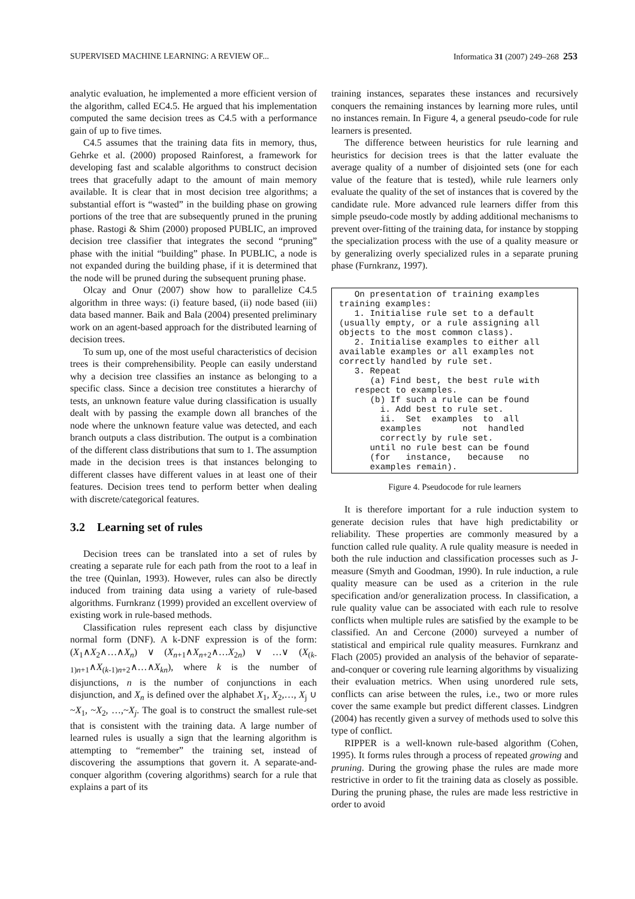SUPERVISED MACHINE LEARNING: A REVIEW OF... Informatica 31 (2007) 249–268 253
analytic evaluation, he implemented a more efficient version of the algorithm, called EC4.5. He argued that his implementation computed the same decision trees as C4.5 with a performance gain of up to five times.
C4.5 assumes that the training data fits in memory, thus, Gehrke et al. (2000) proposed Rainforest, a framework for developing fast and scalable algorithms to construct decision trees that gracefully adapt to the amount of main memory available. It is clear that in most decision tree algorithms; a substantial effort is “wasted” in the building phase on growing portions of the tree that are subsequently pruned in the pruning phase. Rastogi & Shim (2000) proposed PUBLIC, an improved decision tree classifier that integrates the second “pruning” phase with the initial “building” phase. In PUBLIC, a node is not expanded during the building phase, if it is determined that the node will be pruned during the subsequent pruning phase.
Olcay and Onur (2007) show how to parallelize C4.5 algorithm in three ways: (i) feature based, (ii) node based (iii) data based manner. Baik and Bala (2004) presented preliminary work on an agent-based approach for the distributed learning of decision trees.
To sum up, one of the most useful characteristics of decision trees is their comprehensibility. People can easily understand why a decision tree classifies an instance as belonging to a specific class. Since a decision tree constitutes a hierarchy of tests, an unknown feature value during classification is usually dealt with by passing the example down all branches of the node where the unknown feature value was detected, and each branch outputs a class distribution. The output is a combination of the different class distributions that sum to 1. The assumption made in the decision trees is that instances belonging to different classes have different values in at least one of their features. Decision trees tend to perform better when dealing with discrete/categorical features.
3.2 Learning set of rules
Decision trees can be translated into a set of rules by creating a separate rule for each path from the root to a leaf in the tree (Quinlan, 1993). However, rules can also be directly induced from training data using a variety of rule-based algorithms. Furnkranz (1999) provided an excellent overview of existing work in rule-based methods.
Classification rules represent each class by disjunctive normal form (DNF). A k-DNF expression is of the form: (X<sub>1</sub>∧X<sub>2</sub>∧…∧X<sub>n</sub>) ∨ (X<sub>n+1</sub>∧X<sub>n+2</sub>∧…X<sub>2n</sub>) ∨ …∨ (X<sub>(k-1)n+1</sub>∧X<sub>(k-1)n+2</sub>∧…∧X<sub>kn</sub>), where k is the number of disjunctions, n is the number of conjunctions in each disjunction, and X<sub>n</sub> is defined over the alphabet X<sub>1</sub>, X<sub>2</sub>,…, X<sub>j</sub> ∪ ~X<sub>1</sub>, ~X<sub>2</sub>, …,~X<sub>j</sub>. The goal is to construct the smallest rule-set that is consistent with the training data. A large number of learned rules is usually a sign that the learning algorithm is attempting to “remember” the training set, instead of discovering the assumptions that govern it. A separate-and-conquer algorithm (covering algorithms) search for a rule that explains a part of its
training instances, separates these instances and recursively conquers the remaining instances by learning more rules, until no instances remain. In Figure 4, a general pseudo-code for rule learners is presented.
The difference between heuristics for rule learning and heuristics for decision trees is that the latter evaluate the average quality of a number of disjointed sets (one for each value of the feature that is tested), while rule learners only evaluate the quality of the set of instances that is covered by the candidate rule. More advanced rule learners differ from this simple pseudo-code mostly by adding additional mechanisms to prevent over-fitting of the training data, for instance by stopping the specialization process with the use of a quality measure or by generalizing overly specialized rules in a separate pruning phase (Furnkranz, 1997).
On presentation of training examples training examples: 1. Initialise rule set to a default (usually empty, or a rule assigning all objects to the most common class). 2. Initialise examples to either all available examples or all examples not correctly handled by rule set. 3. Repeat (a) Find best, the best rule with respect to examples. (b) If such a rule can be found i. Add best to rule set. ii. Set examples to all examples not handled correctly by rule set. until no rule best can be found (for instance, because no examples remain).
Figure 4. Pseudocode for rule learners
It is therefore important for a rule induction system to generate decision rules that have high predictability or reliability. These properties are commonly measured by a function called rule quality. A rule quality measure is needed in both the rule induction and classification processes such as J-measure (Smyth and Goodman, 1990). In rule induction, a rule quality measure can be used as a criterion in the rule specification and/or generalization process. In classification, a rule quality value can be associated with each rule to resolve conflicts when multiple rules are satisfied by the example to be classified. An and Cercone (2000) surveyed a number of statistical and empirical rule quality measures. Furnkranz and Flach (2005) provided an analysis of the behavior of separate-and-conquer or covering rule learning algorithms by visualizing their evaluation metrics. When using unordered rule sets, conflicts can arise between the rules, i.e., two or more rules cover the same example but predict different classes. Lindgren (2004) has recently given a survey of methods used to solve this type of conflict.
RIPPER is a well-known rule-based algorithm (Cohen, 1995). It forms rules through a process of repeated growing and pruning. During the growing phase the rules are made more restrictive in order to fit the training data as closely as possible. During the pruning phase, the rules are made less restrictive in order to avoid